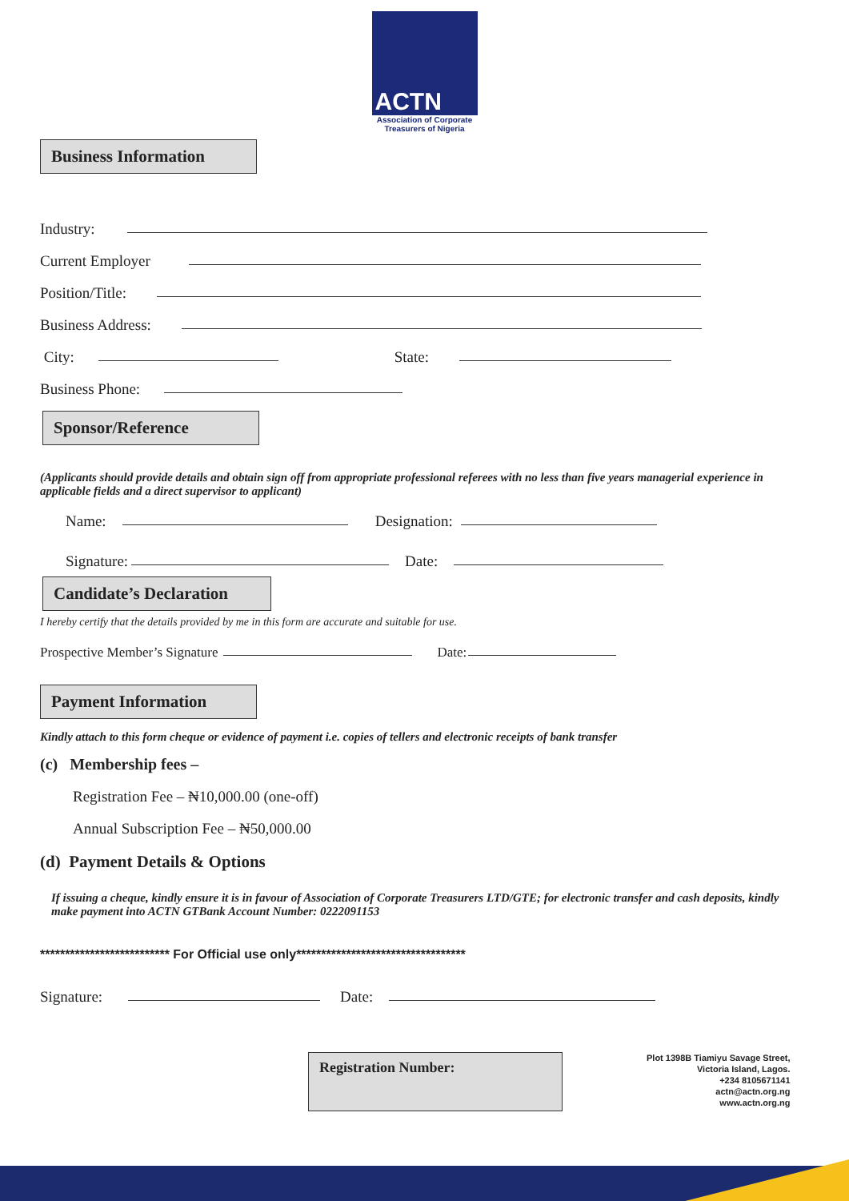ACTN
Association of Corporate
Treasurers of Nigeria
Business Information
Industry:
Current Employer
Position/Title:
Business Address:
City:
State:
Business Phone:
Sponsor/Reference
(Applicants should provide details and obtain sign off from appropriate professional referees with no less than five years managerial experience in applicable fields and a direct supervisor to applicant)
Name:
Designation:
Signature:
Date:
Candidate’s Declaration
I hereby certify that the details provided by me in this form are accurate and suitable for use.
Prospective Member’s Signature
Date:
Payment Information
Kindly attach to this form cheque or evidence of payment i.e. copies of tellers and electronic receipts of bank transfer
(c) Membership fees –
Registration Fee – ₦10,000.00 (one-off)
Annual Subscription Fee – ₦50,000.00
(d) Payment Details & Options
If issuing a cheque, kindly ensure it is in favour of Association of Corporate Treasurers LTD/GTE; for electronic transfer and cash deposits, kindly make payment into ACTN GTBank Account Number: 0222091153
************************** For Official use only**********************************
Signature:
Date:
Registration Number:
Plot 1398B Tiamiyu Savage Street,
Victoria Island, Lagos.
+234 8105671141
actn@actn.org.ng
www.actn.org.ng